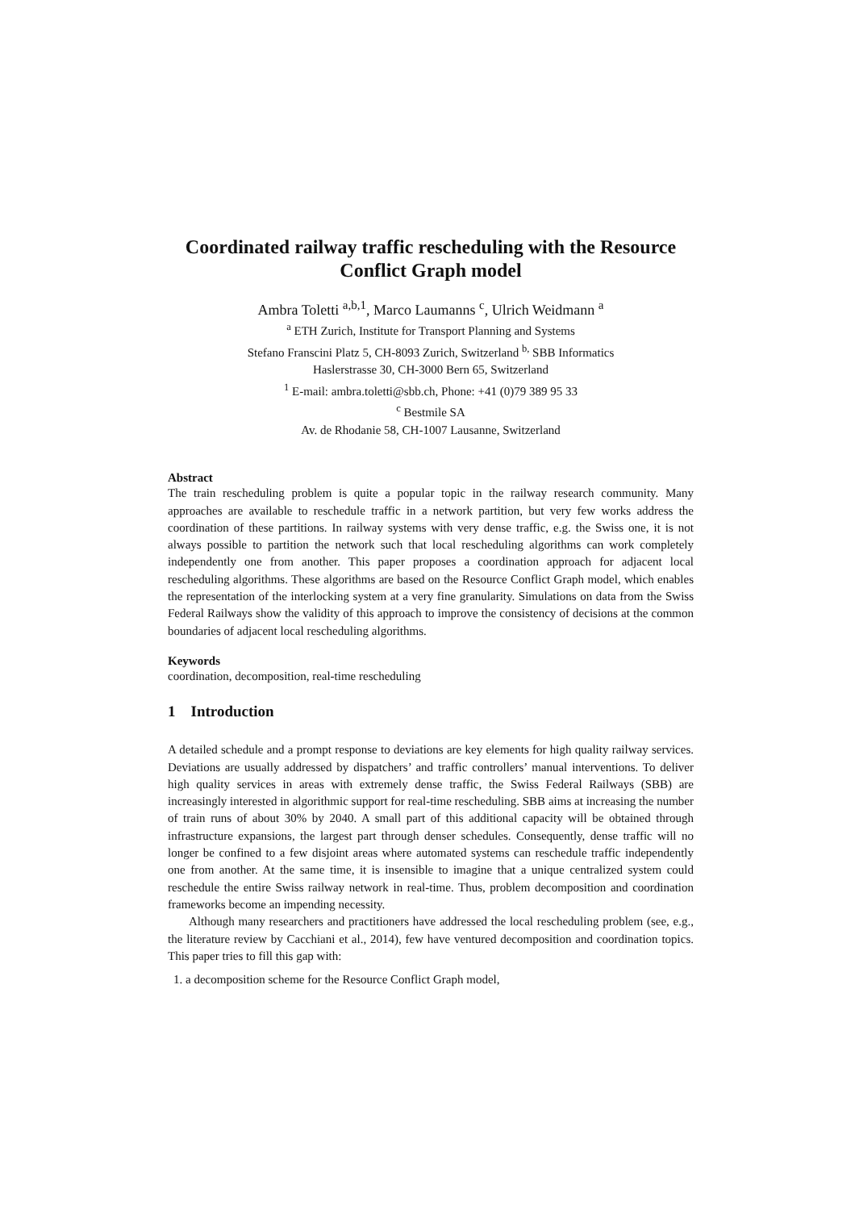Coordinated railway traffic rescheduling with the Resource Conflict Graph model
Ambra Toletti <sup>a,b,1</sup>, Marco Laumanns <sup>c</sup>, Ulrich Weidmann <sup>a</sup>
<sup>a</sup> ETH Zurich, Institute for Transport Planning and Systems
Stefano Franscini Platz 5, CH-8093 Zurich, Switzerland <sup>b,</sup> SBB Informatics
Haslerstrasse 30, CH-3000 Bern 65, Switzerland
<sup>1</sup> E-mail: ambra.toletti@sbb.ch, Phone: +41 (0)79 389 95 33
<sup>c</sup> Bestmile SA
Av. de Rhodanie 58, CH-1007 Lausanne, Switzerland
Abstract
The train rescheduling problem is quite a popular topic in the railway research community. Many approaches are available to reschedule traffic in a network partition, but very few works address the coordination of these partitions. In railway systems with very dense traffic, e.g. the Swiss one, it is not always possible to partition the network such that local rescheduling algorithms can work completely independently one from another. This paper proposes a coordination approach for adjacent local rescheduling algorithms. These algorithms are based on the Resource Conflict Graph model, which enables the representation of the interlocking system at a very fine granularity. Simulations on data from the Swiss Federal Railways show the validity of this approach to improve the consistency of decisions at the common boundaries of adjacent local rescheduling algorithms.
Keywords
coordination, decomposition, real-time rescheduling
1 Introduction
A detailed schedule and a prompt response to deviations are key elements for high quality railway services. Deviations are usually addressed by dispatchers’ and traffic controllers’ manual interventions. To deliver high quality services in areas with extremely dense traffic, the Swiss Federal Railways (SBB) are increasingly interested in algorithmic support for real-time rescheduling. SBB aims at increasing the number of train runs of about 30% by 2040. A small part of this additional capacity will be obtained through infrastructure expansions, the largest part through denser schedules. Consequently, dense traffic will no longer be confined to a few disjoint areas where automated systems can reschedule traffic independently one from another. At the same time, it is insensible to imagine that a unique centralized system could reschedule the entire Swiss railway network in real-time. Thus, problem decomposition and coordination frameworks become an impending necessity.
Although many researchers and practitioners have addressed the local rescheduling problem (see, e.g., the literature review by Cacchiani et al., 2014), few have ventured decomposition and coordination topics. This paper tries to fill this gap with:
1. a decomposition scheme for the Resource Conflict Graph model,